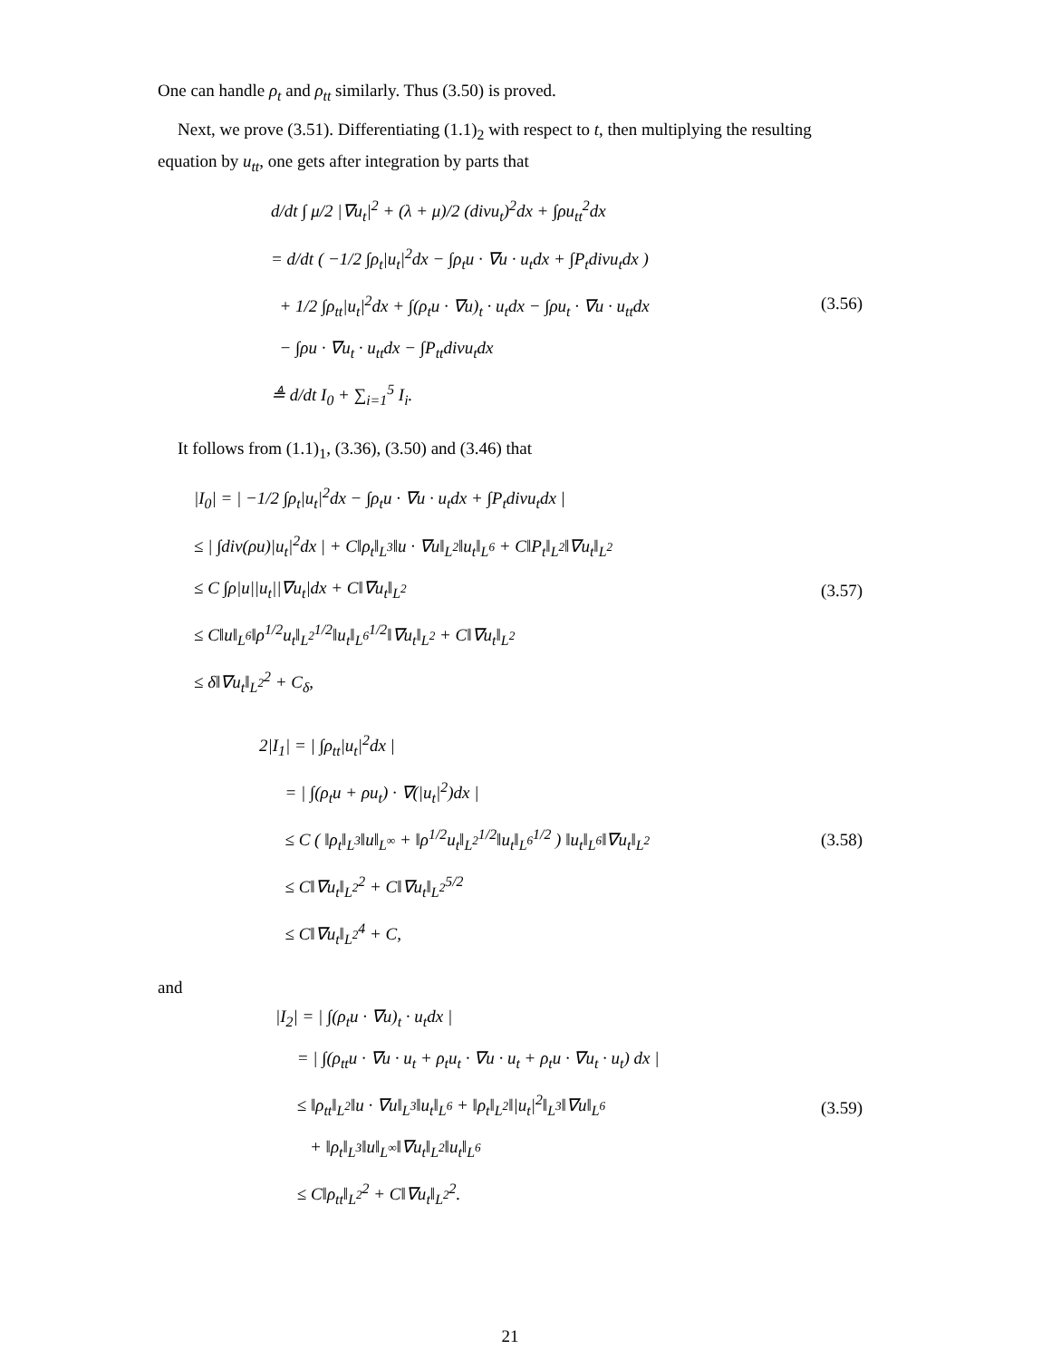One can handle ρ<sub>t</sub> and ρ<sub>tt</sub> similarly. Thus (3.50) is proved.
Next, we prove (3.51). Differentiating (1.1)<sub>2</sub> with respect to t, then multiplying the resulting equation by u<sub>tt</sub>, one gets after integration by parts that
d/dt ∫ μ/2 |∇u<sub>t</sub>|<sup>2</sup> + (λ + μ)/2 (divu<sub>t</sub>)<sup>2</sup>dx + ∫ρu<sub>tt</sub><sup>2</sup>dx
= d/dt ( −1/2 ∫ρ<sub>t</sub>|u<sub>t</sub>|<sup>2</sup>dx − ∫ρ<sub>t</sub>u · ∇u · u<sub>t</sub>dx + ∫P<sub>t</sub>divu<sub>t</sub>dx )
+ 1/2 ∫ρ<sub>tt</sub>|u<sub>t</sub>|<sup>2</sup>dx + ∫(ρ<sub>t</sub>u · ∇u)<sub>t</sub> · u<sub>t</sub>dx − ∫ρu<sub>t</sub> · ∇u · u<sub>tt</sub>dx
− ∫ρu · ∇u<sub>t</sub> · u<sub>tt</sub>dx − ∫P<sub>tt</sub>divu<sub>t</sub>dx
≜ d/dt I<sub>0</sub> + ∑<sub>i=1</sub><sup>5</sup> I<sub>i</sub>.
(3.56)
It follows from (1.1)<sub>1</sub>, (3.36), (3.50) and (3.46) that
|I<sub>0</sub>| = | −1/2 ∫ρ<sub>t</sub>|u<sub>t</sub>|<sup>2</sup>dx − ∫ρ<sub>t</sub>u · ∇u · u<sub>t</sub>dx + ∫P<sub>t</sub>divu<sub>t</sub>dx |
≤ | ∫div(ρu)|u<sub>t</sub>|<sup>2</sup>dx | + C‖ρ<sub>t</sub>‖<sub>L<sup>3</sup></sub>‖u · ∇u‖<sub>L<sup>2</sup></sub>‖u<sub>t</sub>‖<sub>L<sup>6</sup></sub> + C‖P<sub>t</sub>‖<sub>L<sup>2</sup></sub>‖∇u<sub>t</sub>‖<sub>L<sup>2</sup></sub>
≤ C ∫ρ|u||u<sub>t</sub>||∇u<sub>t</sub>|dx + C‖∇u<sub>t</sub>‖<sub>L<sup>2</sup></sub>
≤ C‖u‖<sub>L<sup>6</sup></sub>‖ρ<sup>1/2</sup>u<sub>t</sub>‖<sub>L<sup>2</sup></sub><sup>1/2</sup>‖u<sub>t</sub>‖<sub>L<sup>6</sup></sub><sup>1/2</sup>‖∇u<sub>t</sub>‖<sub>L<sup>2</sup></sub> + C‖∇u<sub>t</sub>‖<sub>L<sup>2</sup></sub>
≤ δ‖∇u<sub>t</sub>‖<sub>L<sup>2</sup></sub><sup>2</sup> + C<sub>δ</sub>,
(3.57)
2|I<sub>1</sub>| = | ∫ρ<sub>tt</sub>|u<sub>t</sub>|<sup>2</sup>dx |
= | ∫(ρ<sub>t</sub>u + ρu<sub>t</sub>) · ∇(|u<sub>t</sub>|<sup>2</sup>)dx |
≤ C ( ‖ρ<sub>t</sub>‖<sub>L<sup>3</sup></sub>‖u‖<sub>L<sup>∞</sup></sub> + ‖ρ<sup>1/2</sup>u<sub>t</sub>‖<sub>L<sup>2</sup></sub><sup>1/2</sup>‖u<sub>t</sub>‖<sub>L<sup>6</sup></sub><sup>1/2</sup> ) ‖u<sub>t</sub>‖<sub>L<sup>6</sup></sub>‖∇u<sub>t</sub>‖<sub>L<sup>2</sup></sub>
≤ C‖∇u<sub>t</sub>‖<sub>L<sup>2</sup></sub><sup>2</sup> + C‖∇u<sub>t</sub>‖<sub>L<sup>2</sup></sub><sup>5/2</sup>
≤ C‖∇u<sub>t</sub>‖<sub>L<sup>2</sup></sub><sup>4</sup> + C,
(3.58)
and
|I<sub>2</sub>| = | ∫(ρ<sub>t</sub>u · ∇u)<sub>t</sub> · u<sub>t</sub>dx |
= | ∫(ρ<sub>tt</sub>u · ∇u · u<sub>t</sub> + ρ<sub>t</sub>u<sub>t</sub> · ∇u · u<sub>t</sub> + ρ<sub>t</sub>u · ∇u<sub>t</sub> · u<sub>t</sub>) dx |
≤ ‖ρ<sub>tt</sub>‖<sub>L<sup>2</sup></sub>‖u · ∇u‖<sub>L<sup>3</sup></sub>‖u<sub>t</sub>‖<sub>L<sup>6</sup></sub> + ‖ρ<sub>t</sub>‖<sub>L<sup>2</sup></sub>‖|u<sub>t</sub>|<sup>2</sup>‖<sub>L<sup>3</sup></sub>‖∇u‖<sub>L<sup>6</sup></sub>
+ ‖ρ<sub>t</sub>‖<sub>L<sup>3</sup></sub>‖u‖<sub>L<sup>∞</sup></sub>‖∇u<sub>t</sub>‖<sub>L<sup>2</sup></sub>‖u<sub>t</sub>‖<sub>L<sup>6</sup></sub>
≤ C‖ρ<sub>tt</sub>‖<sub>L<sup>2</sup></sub><sup>2</sup> + C‖∇u<sub>t</sub>‖<sub>L<sup>2</sup></sub><sup>2</sup>.
(3.59)
21